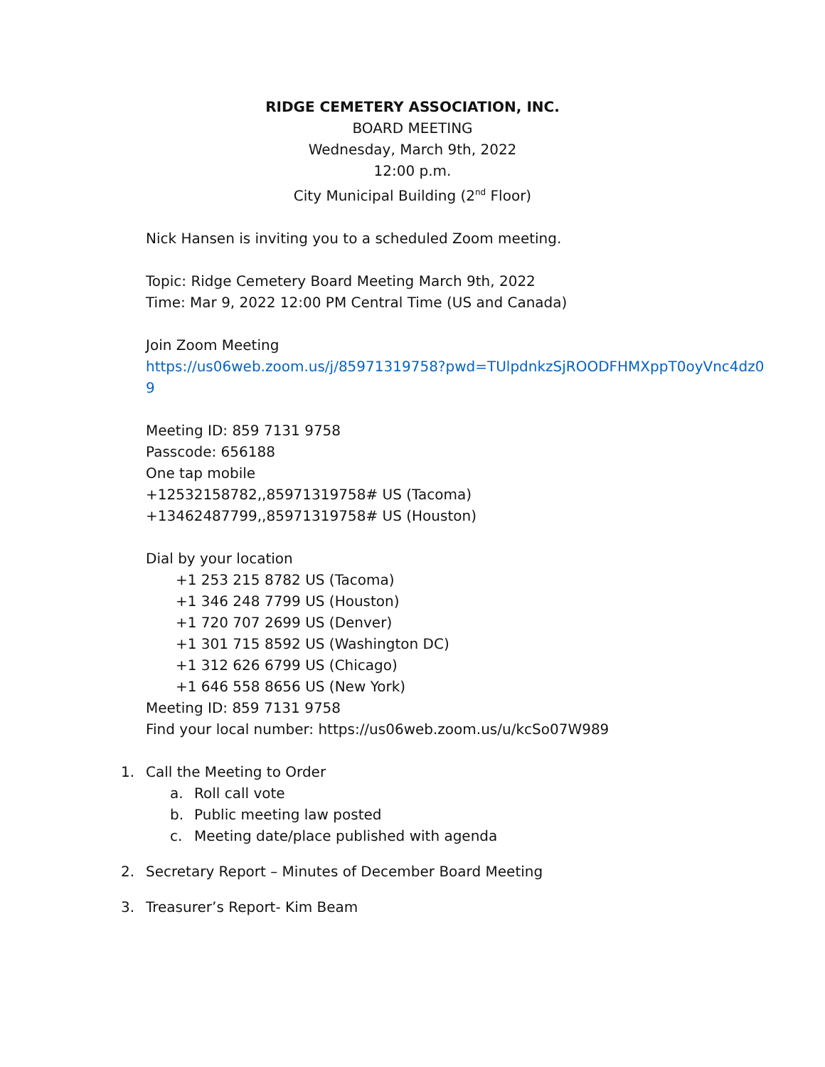RIDGE CEMETERY ASSOCIATION, INC.
BOARD MEETING
Wednesday, March 9th, 2022
12:00 p.m.
City Municipal Building (2<sup>nd</sup> Floor)
Nick Hansen is inviting you to a scheduled Zoom meeting.
Topic: Ridge Cemetery Board Meeting March 9th, 2022
Time: Mar 9, 2022 12:00 PM Central Time (US and Canada)
Join Zoom Meeting
https://us06web.zoom.us/j/85971319758?pwd=TUlpdnkzSjROODFHMXppT0oyVnc4dz0
9
Meeting ID: 859 7131 9758
Passcode: 656188
One tap mobile
+12532158782,,85971319758# US (Tacoma)
+13462487799,,85971319758# US (Houston)
Dial by your location
+1 253 215 8782 US (Tacoma)
+1 346 248 7799 US (Houston)
+1 720 707 2699 US (Denver)
+1 301 715 8592 US (Washington DC)
+1 312 626 6799 US (Chicago)
+1 646 558 8656 US (New York)
Meeting ID: 859 7131 9758
Find your local number: https://us06web.zoom.us/u/kcSo07W989
1. Call the Meeting to Order
a. Roll call vote
b. Public meeting law posted
c. Meeting date/place published with agenda
2. Secretary Report – Minutes of December Board Meeting
3. Treasurer’s Report- Kim Beam